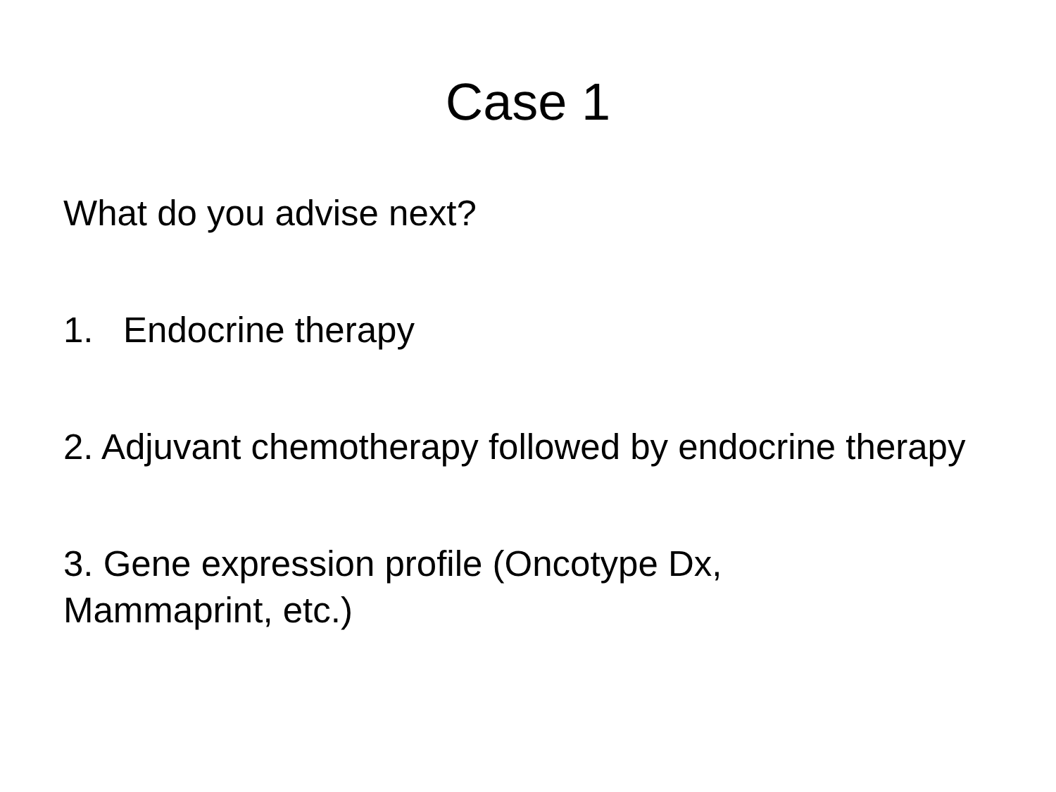Case 1
What do you advise next?
1. Endocrine therapy
2. Adjuvant chemotherapy followed by endocrine therapy
3. Gene expression profile (Oncotype Dx,
Mammaprint, etc.)